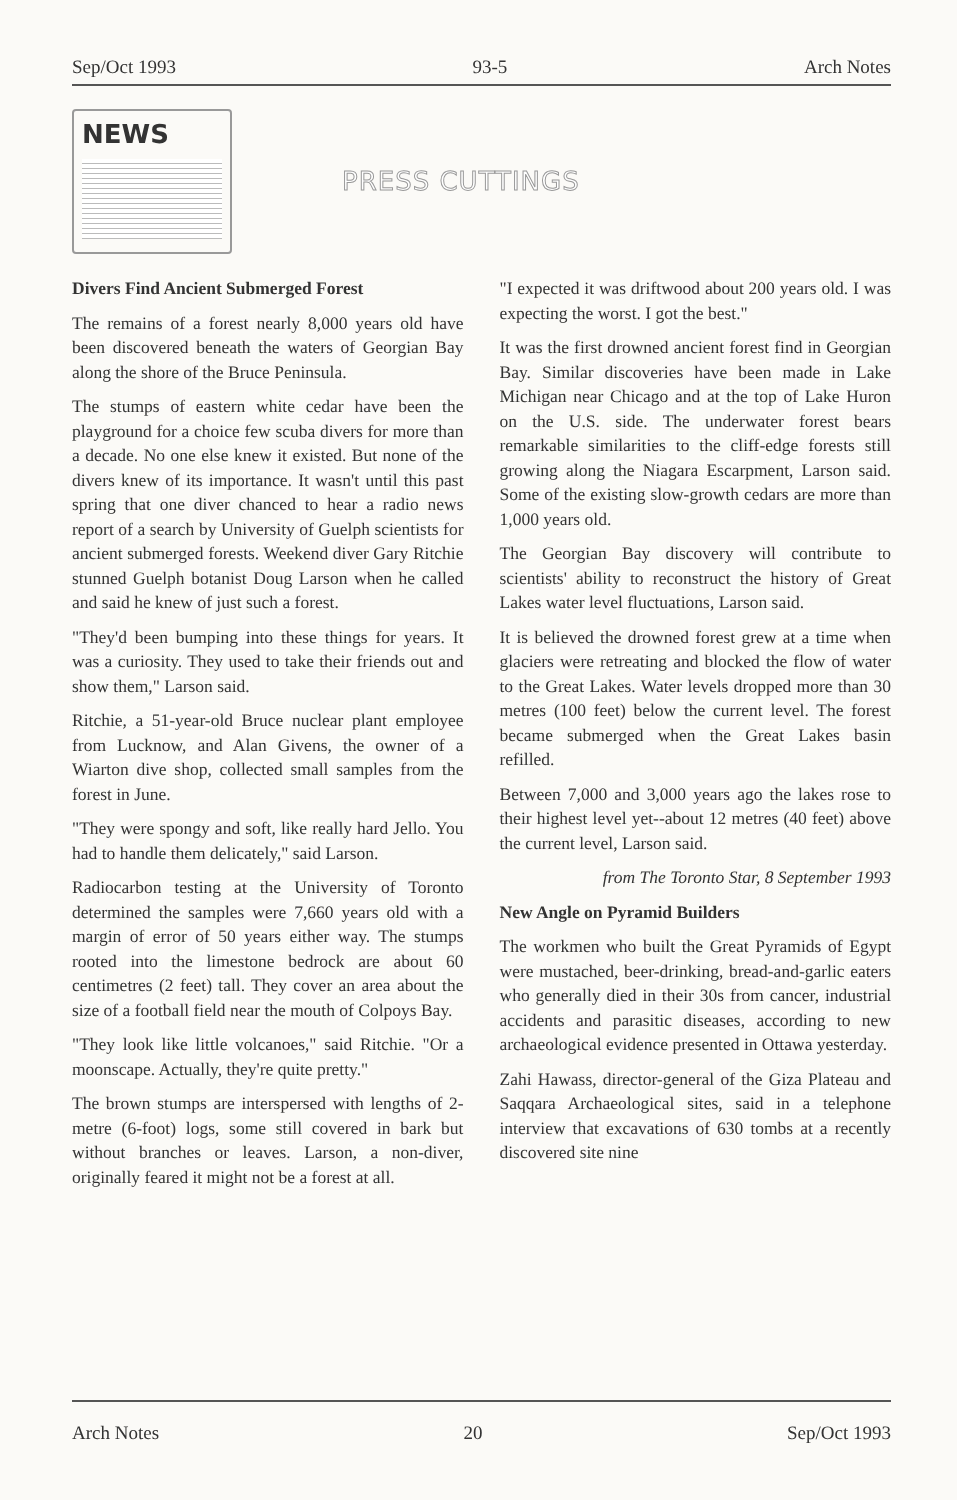Sep/Oct 1993 93-5 Arch Notes
NEWS
PRESS CUTTINGS
Divers Find Ancient Submerged Forest
The remains of a forest nearly 8,000 years old have been discovered beneath the waters of Georgian Bay along the shore of the Bruce Peninsula.
The stumps of eastern white cedar have been the playground for a choice few scuba divers for more than a decade. No one else knew it existed. But none of the divers knew of its importance. It wasn't until this past spring that one diver chanced to hear a radio news report of a search by University of Guelph scientists for ancient submerged forests. Weekend diver Gary Ritchie stunned Guelph botanist Doug Larson when he called and said he knew of just such a forest.
"They'd been bumping into these things for years. It was a curiosity. They used to take their friends out and show them," Larson said.
Ritchie, a 51-year-old Bruce nuclear plant employee from Lucknow, and Alan Givens, the owner of a Wiarton dive shop, collected small samples from the forest in June.
"They were spongy and soft, like really hard Jello. You had to handle them delicately," said Larson.
Radiocarbon testing at the University of Toronto determined the samples were 7,660 years old with a margin of error of 50 years either way. The stumps rooted into the limestone bedrock are about 60 centimetres (2 feet) tall. They cover an area about the size of a football field near the mouth of Colpoys Bay.
"They look like little volcanoes," said Ritchie. "Or a moonscape. Actually, they're quite pretty."
The brown stumps are interspersed with lengths of 2-metre (6-foot) logs, some still covered in bark but without branches or leaves. Larson, a non-diver, originally feared it might not be a forest at all.
"I expected it was driftwood about 200 years old. I was expecting the worst. I got the best."
It was the first drowned ancient forest find in Georgian Bay. Similar discoveries have been made in Lake Michigan near Chicago and at the top of Lake Huron on the U.S. side. The underwater forest bears remarkable similarities to the cliff-edge forests still growing along the Niagara Escarpment, Larson said. Some of the existing slow-growth cedars are more than 1,000 years old.
The Georgian Bay discovery will contribute to scientists' ability to reconstruct the history of Great Lakes water level fluctuations, Larson said.
It is believed the drowned forest grew at a time when glaciers were retreating and blocked the flow of water to the Great Lakes. Water levels dropped more than 30 metres (100 feet) below the current level. The forest became submerged when the Great Lakes basin refilled.
Between 7,000 and 3,000 years ago the lakes rose to their highest level yet--about 12 metres (40 feet) above the current level, Larson said.
from The Toronto Star, 8 September 1993
New Angle on Pyramid Builders
The workmen who built the Great Pyramids of Egypt were mustached, beer-drinking, bread-and-garlic eaters who generally died in their 30s from cancer, industrial accidents and parasitic diseases, according to new archaeological evidence presented in Ottawa yesterday.
Zahi Hawass, director-general of the Giza Plateau and Saqqara Archaeological sites, said in a telephone interview that excavations of 630 tombs at a recently discovered site nine
Arch Notes 20 Sep/Oct 1993